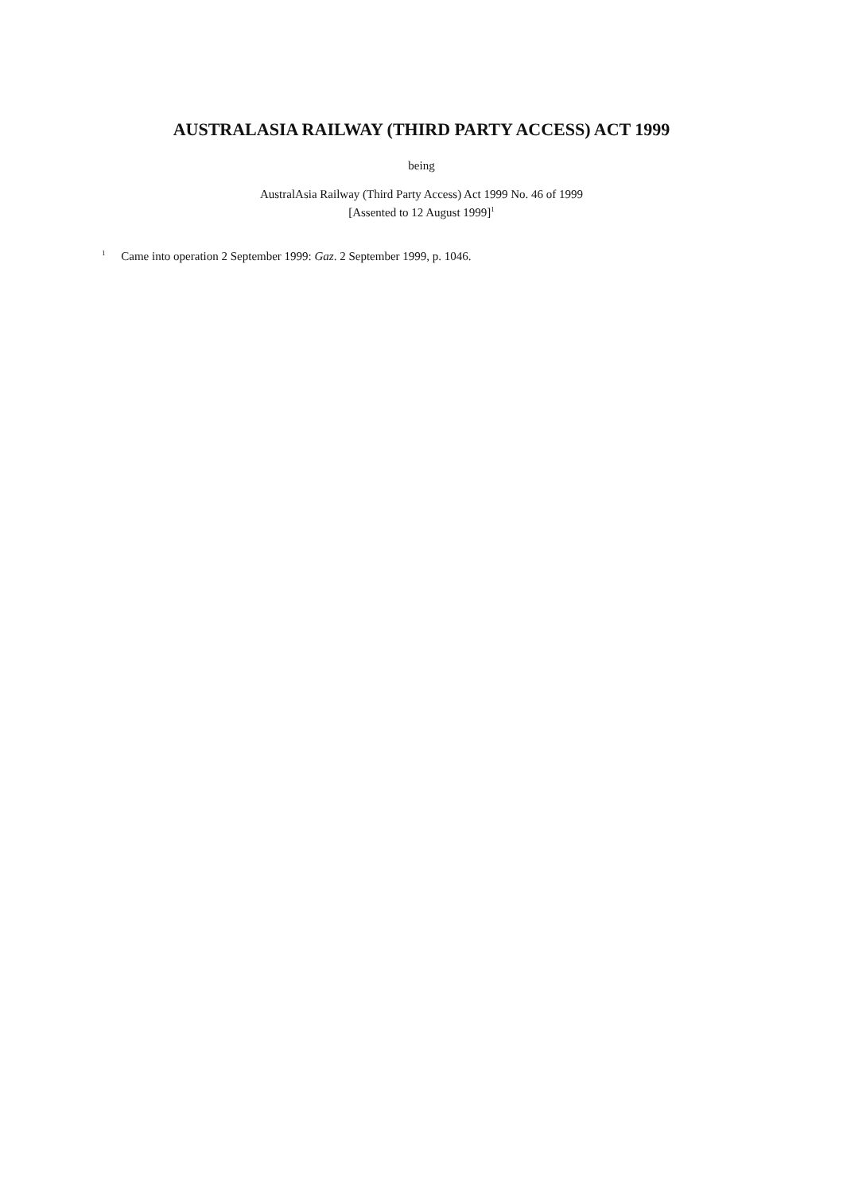AUSTRALASIA RAILWAY (THIRD PARTY ACCESS) ACT 1999
being
AustralAsia Railway (Third Party Access) Act 1999 No. 46 of 1999
[Assented to 12 August 1999]<sup>1</sup>
<sup>1</sup> Came into operation 2 September 1999: Gaz. 2 September 1999, p. 1046.